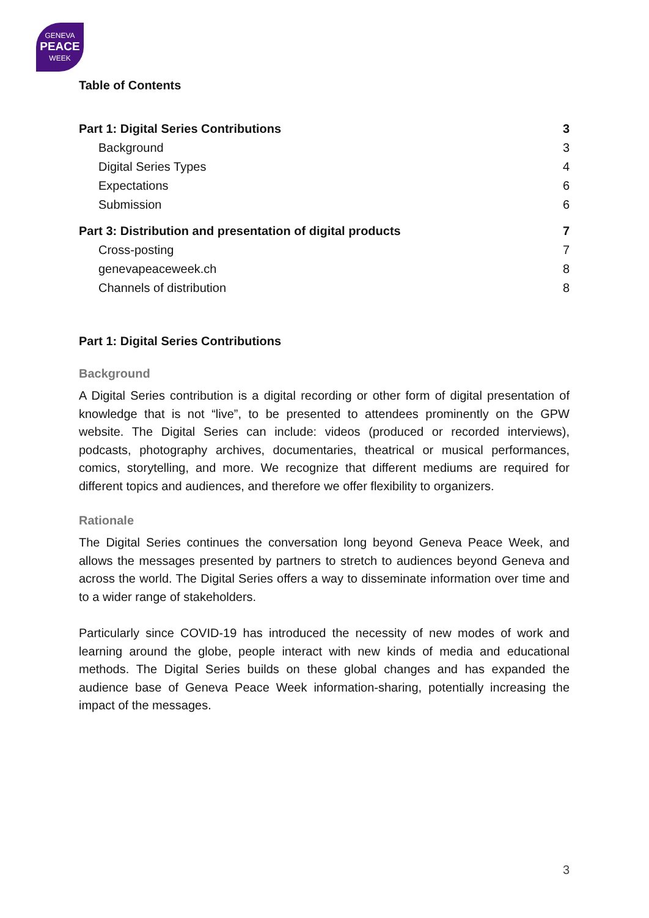GENEVA
PEACE
WEEK
Table of Contents
Part 1: Digital Series Contributions 3
Background 3
Digital Series Types 4
Expectations 6
Submission 6
Part 3: Distribution and presentation of digital products 7
Cross-posting 7
genevapeaceweek.ch 8
Channels of distribution 8
Part 1: Digital Series Contributions
Background
A Digital Series contribution is a digital recording or other form of digital presentation of knowledge that is not “live”, to be presented to attendees prominently on the GPW website. The Digital Series can include: videos (produced or recorded interviews), podcasts, photography archives, documentaries, theatrical or musical performances, comics, storytelling, and more. We recognize that different mediums are required for different topics and audiences, and therefore we offer flexibility to organizers.
Rationale
The Digital Series continues the conversation long beyond Geneva Peace Week, and allows the messages presented by partners to stretch to audiences beyond Geneva and across the world. The Digital Series offers a way to disseminate information over time and to a wider range of stakeholders.
Particularly since COVID-19 has introduced the necessity of new modes of work and learning around the globe, people interact with new kinds of media and educational methods. The Digital Series builds on these global changes and has expanded the audience base of Geneva Peace Week information-sharing, potentially increasing the impact of the messages.
3